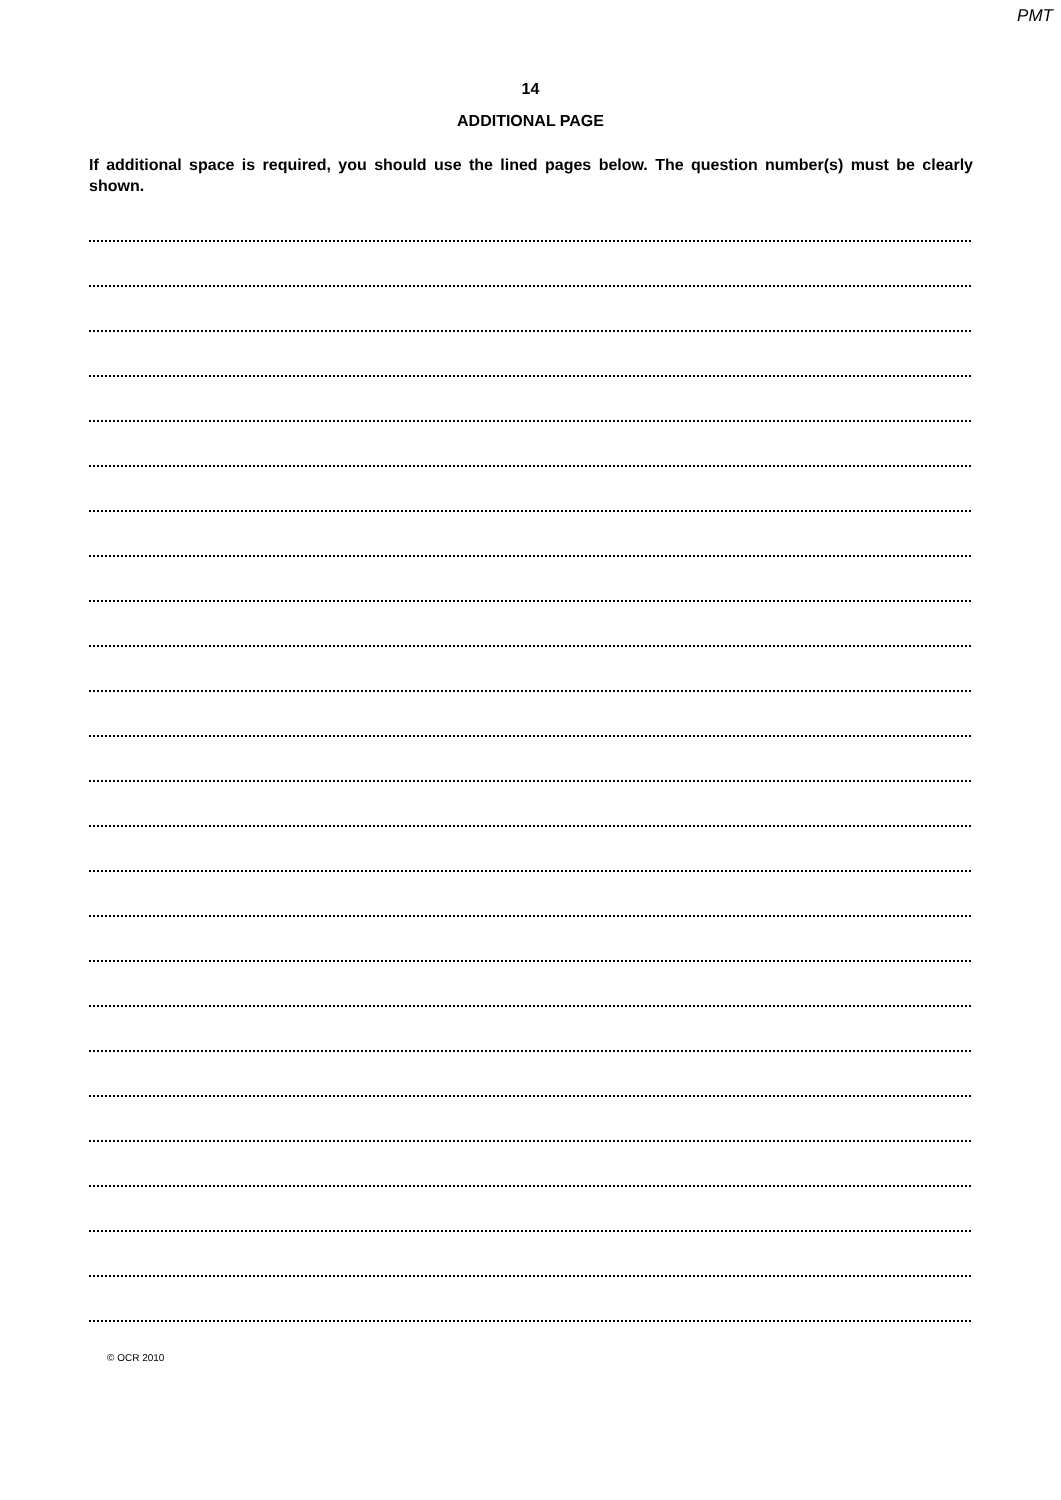PMT
14
ADDITIONAL PAGE
If additional space is required, you should use the lined pages below. The question number(s) must be clearly shown.
© OCR 2010